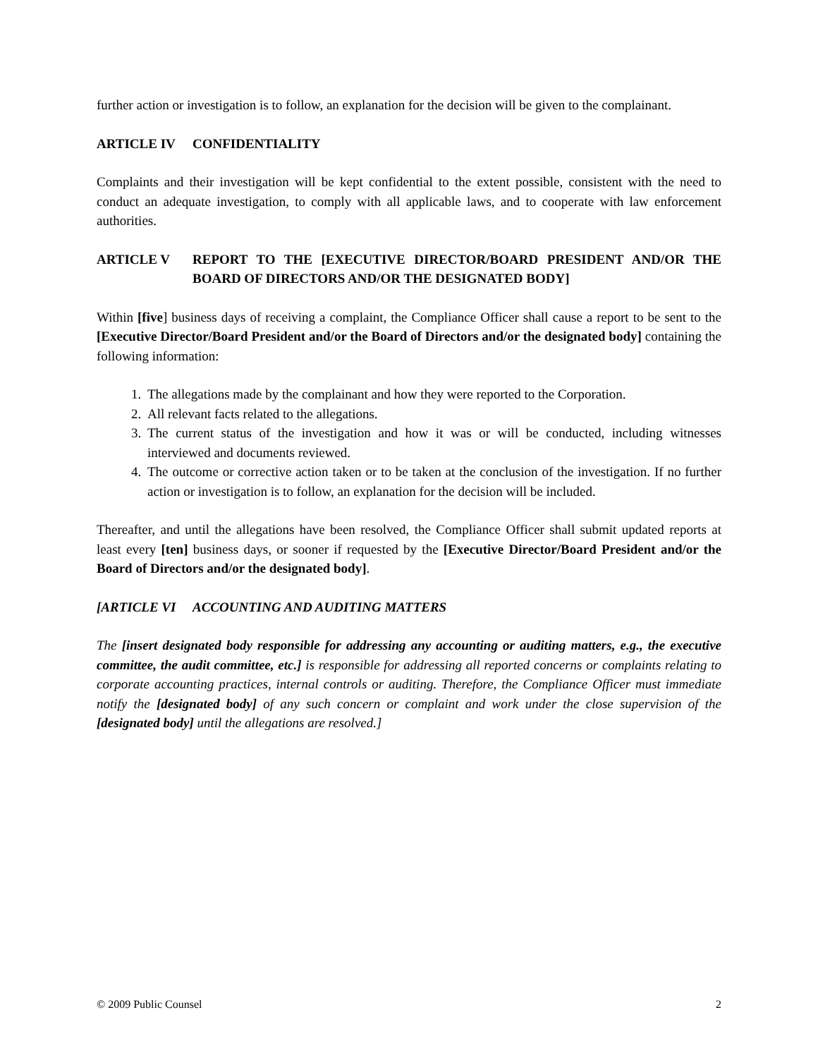further action or investigation is to follow, an explanation for the decision will be given to the complainant.
ARTICLE IV CONFIDENTIALITY
Complaints and their investigation will be kept confidential to the extent possible, consistent with the need to conduct an adequate investigation, to comply with all applicable laws, and to cooperate with law enforcement authorities.
ARTICLE V REPORT TO THE [EXECUTIVE DIRECTOR/BOARD PRESIDENT AND/OR THE BOARD OF DIRECTORS AND/OR THE DESIGNATED BODY]
Within [five] business days of receiving a complaint, the Compliance Officer shall cause a report to be sent to the [Executive Director/Board President and/or the Board of Directors and/or the designated body] containing the following information:
1. The allegations made by the complainant and how they were reported to the Corporation.
2. All relevant facts related to the allegations.
3. The current status of the investigation and how it was or will be conducted, including witnesses interviewed and documents reviewed.
4. The outcome or corrective action taken or to be taken at the conclusion of the investigation. If no further action or investigation is to follow, an explanation for the decision will be included.
Thereafter, and until the allegations have been resolved, the Compliance Officer shall submit updated reports at least every [ten] business days, or sooner if requested by the [Executive Director/Board President and/or the Board of Directors and/or the designated body].
[ARTICLE VI ACCOUNTING AND AUDITING MATTERS
The [insert designated body responsible for addressing any accounting or auditing matters, e.g., the executive committee, the audit committee, etc.] is responsible for addressing all reported concerns or complaints relating to corporate accounting practices, internal controls or auditing. Therefore, the Compliance Officer must immediate notify the [designated body] of any such concern or complaint and work under the close supervision of the [designated body] until the allegations are resolved.]
© 2009 Public Counsel 2